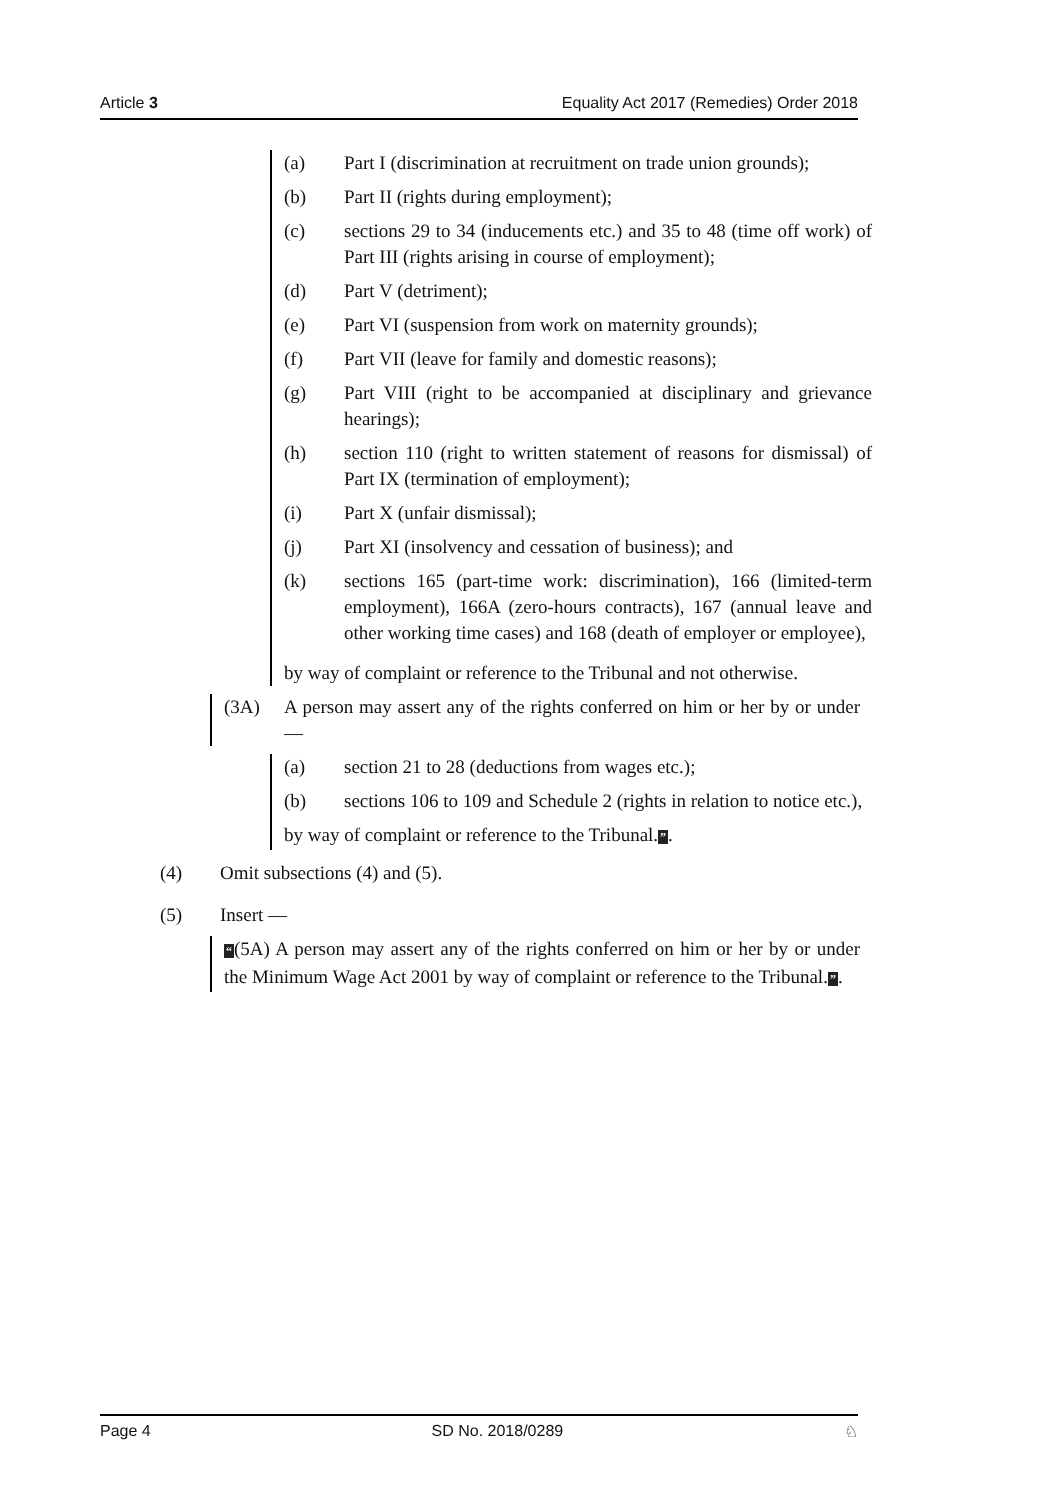Article 3 Equality Act 2017 (Remedies) Order 2018
(a) Part I (discrimination at recruitment on trade union grounds);
(b) Part II (rights during employment);
(c) sections 29 to 34 (inducements etc.) and 35 to 48 (time off work) of Part III (rights arising in course of employment);
(d) Part V (detriment);
(e) Part VI (suspension from work on maternity grounds);
(f) Part VII (leave for family and domestic reasons);
(g) Part VIII (right to be accompanied at disciplinary and grievance hearings);
(h) section 110 (right to written statement of reasons for dismissal) of Part IX (termination of employment);
(i) Part X (unfair dismissal);
(j) Part XI (insolvency and cessation of business); and
(k) sections 165 (part-time work: discrimination), 166 (limited-term employment), 166A (zero-hours contracts), 167 (annual leave and other working time cases) and 168 (death of employer or employee),
by way of complaint or reference to the Tribunal and not otherwise.
(3A) A person may assert any of the rights conferred on him or her by or under —
(a) section 21 to 28 (deductions from wages etc.);
(b) sections 106 to 109 and Schedule 2 (rights in relation to notice etc.),
by way of complaint or reference to the Tribunal.”.
(4) Omit subsections (4) and (5).
(5) Insert —
“(5A) A person may assert any of the rights conferred on him or her by or under the Minimum Wage Act 2001 by way of complaint or reference to the Tribunal.”.
Page 4 SD No. 2018/0289 ♘